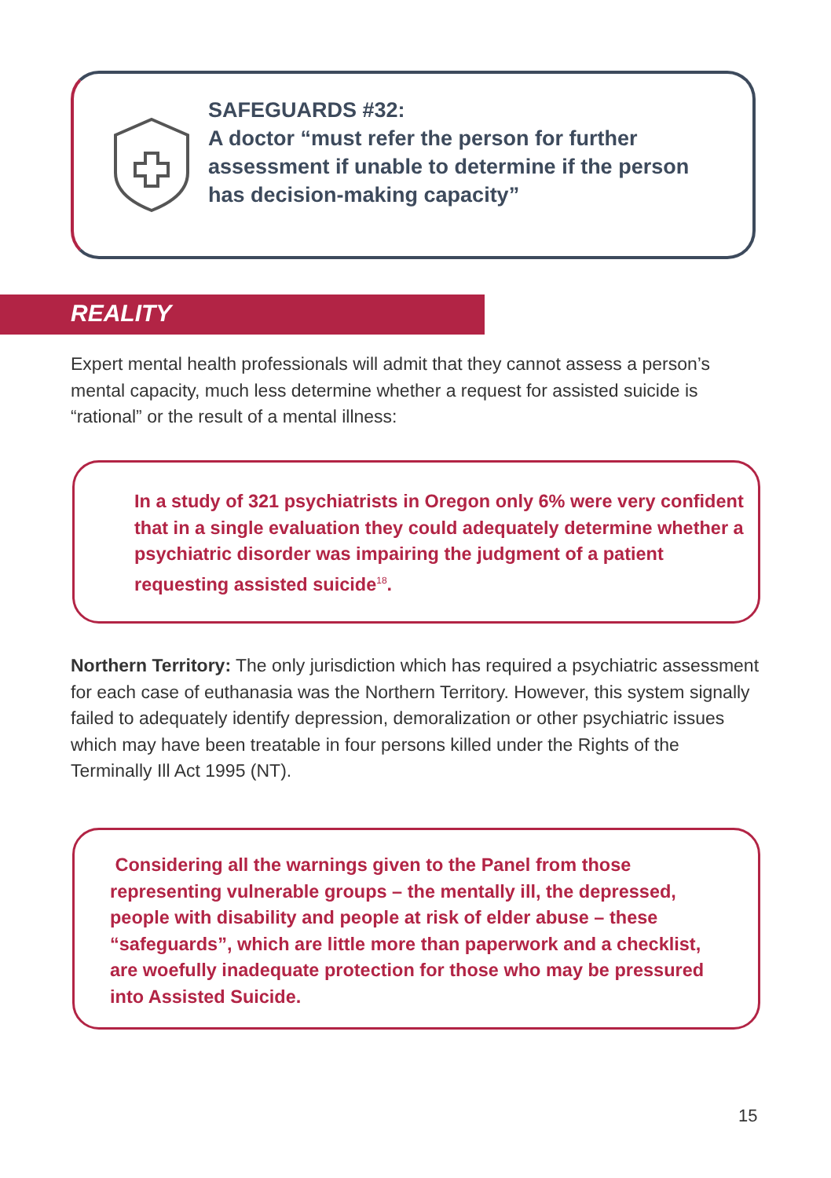SAFEGUARDS #32:
A doctor “must refer the person for further assessment if unable to determine if the person has decision-making capacity”
REALITY
Expert mental health professionals will admit that they cannot assess a person’s mental capacity, much less determine whether a request for assisted suicide is “rational” or the result of a mental illness:
In a study of 321 psychiatrists in Oregon only 6% were very confident that in a single evaluation they could adequately determine whether a psychiatric disorder was impairing the judgment of a patient requesting assisted suicide<sup>18</sup>.
Northern Territory: The only jurisdiction which has required a psychiatric assessment for each case of euthanasia was the Northern Territory. However, this system signally failed to adequately identify depression, demoralization or other psychiatric issues which may have been treatable in four persons killed under the Rights of the Terminally Ill Act 1995 (NT).
Considering all the warnings given to the Panel from those representing vulnerable groups – the mentally ill, the depressed, people with disability and people at risk of elder abuse – these “safeguards”, which are little more than paperwork and a checklist, are woefully inadequate protection for those who may be pressured into Assisted Suicide.
15